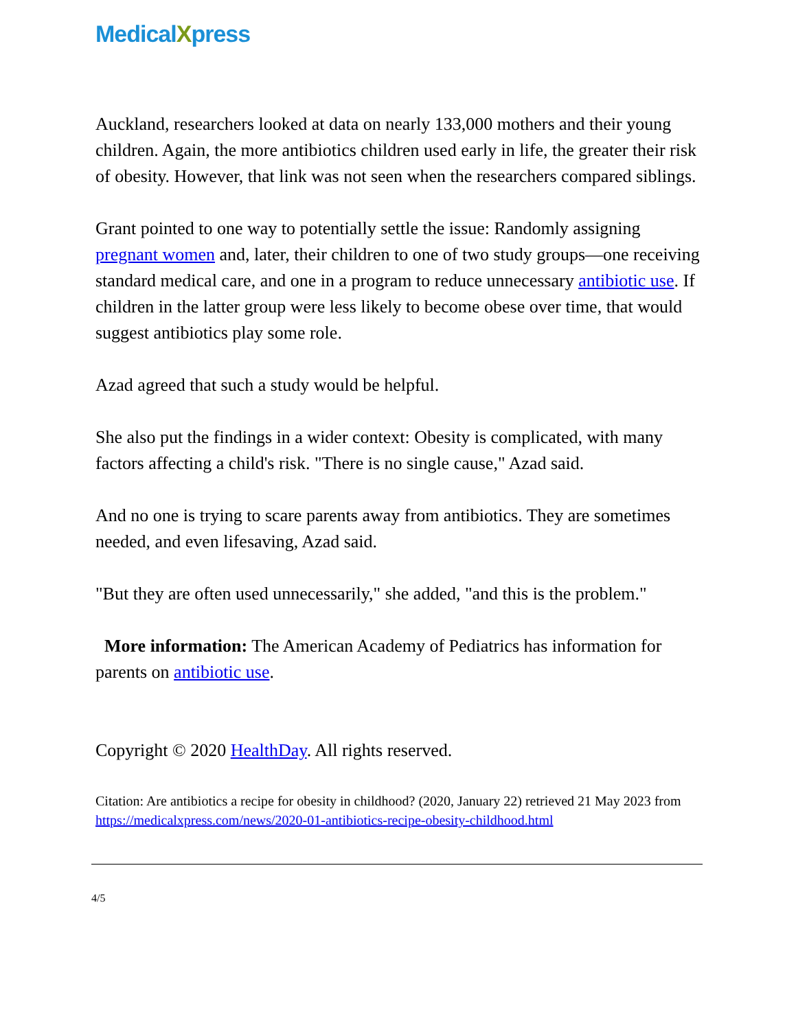MedicalXpress
Auckland, researchers looked at data on nearly 133,000 mothers and their young children. Again, the more antibiotics children used early in life, the greater their risk of obesity. However, that link was not seen when the researchers compared siblings.
Grant pointed to one way to potentially settle the issue: Randomly assigning pregnant women and, later, their children to one of two study groups—one receiving standard medical care, and one in a program to reduce unnecessary antibiotic use. If children in the latter group were less likely to become obese over time, that would suggest antibiotics play some role.
Azad agreed that such a study would be helpful.
She also put the findings in a wider context: Obesity is complicated, with many factors affecting a child's risk. "There is no single cause," Azad said.
And no one is trying to scare parents away from antibiotics. They are sometimes needed, and even lifesaving, Azad said.
"But they are often used unnecessarily," she added, "and this is the problem."
More information: The American Academy of Pediatrics has information for parents on antibiotic use.
Copyright © 2020 HealthDay. All rights reserved.
Citation: Are antibiotics a recipe for obesity in childhood? (2020, January 22) retrieved 21 May 2023 from https://medicalxpress.com/news/2020-01-antibiotics-recipe-obesity-childhood.html
4/5